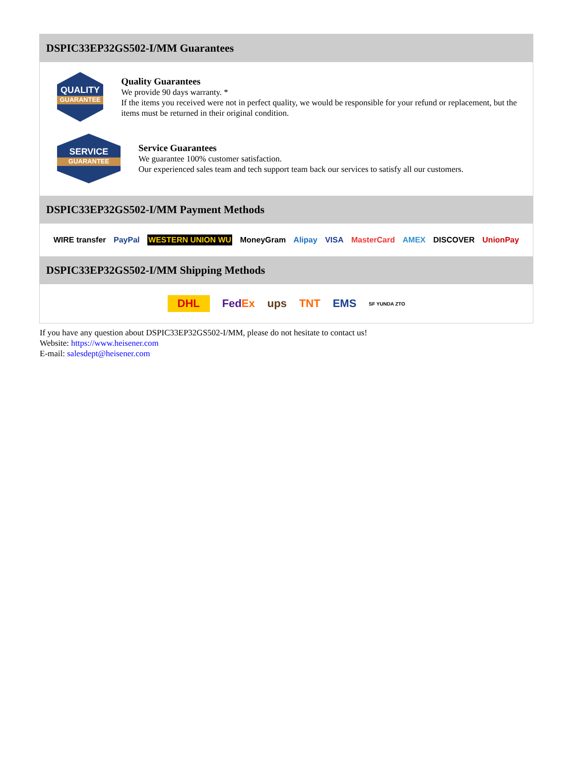DSPIC33EP32GS502-I/MM Guarantees
QUALITY
GUARANTEE
Quality Guarantees
We provide 90 days warranty. *
If the items you received were not in perfect quality, we would be responsible for your refund or replacement, but the items must be returned in their original condition.
SERVICE
GUARANTEE
Service Guarantees
We guarantee 100% customer satisfaction.
Our experienced sales team and tech support team back our services to satisfy all our customers.
DSPIC33EP32GS502-I/MM Payment Methods
WIRE transfer PayPal WESTERN UNION WU MoneyGram Alipay VISA MasterCard AMEX DISCOVER UnionPay
DSPIC33EP32GS502-I/MM Shipping Methods
DHL FedEx ups TNT EMS SF YUNDA ZTO
If you have any question about DSPIC33EP32GS502-I/MM, please do not hesitate to contact us!
Website: https://www.heisener.com
E-mail: salesdept@heisener.com